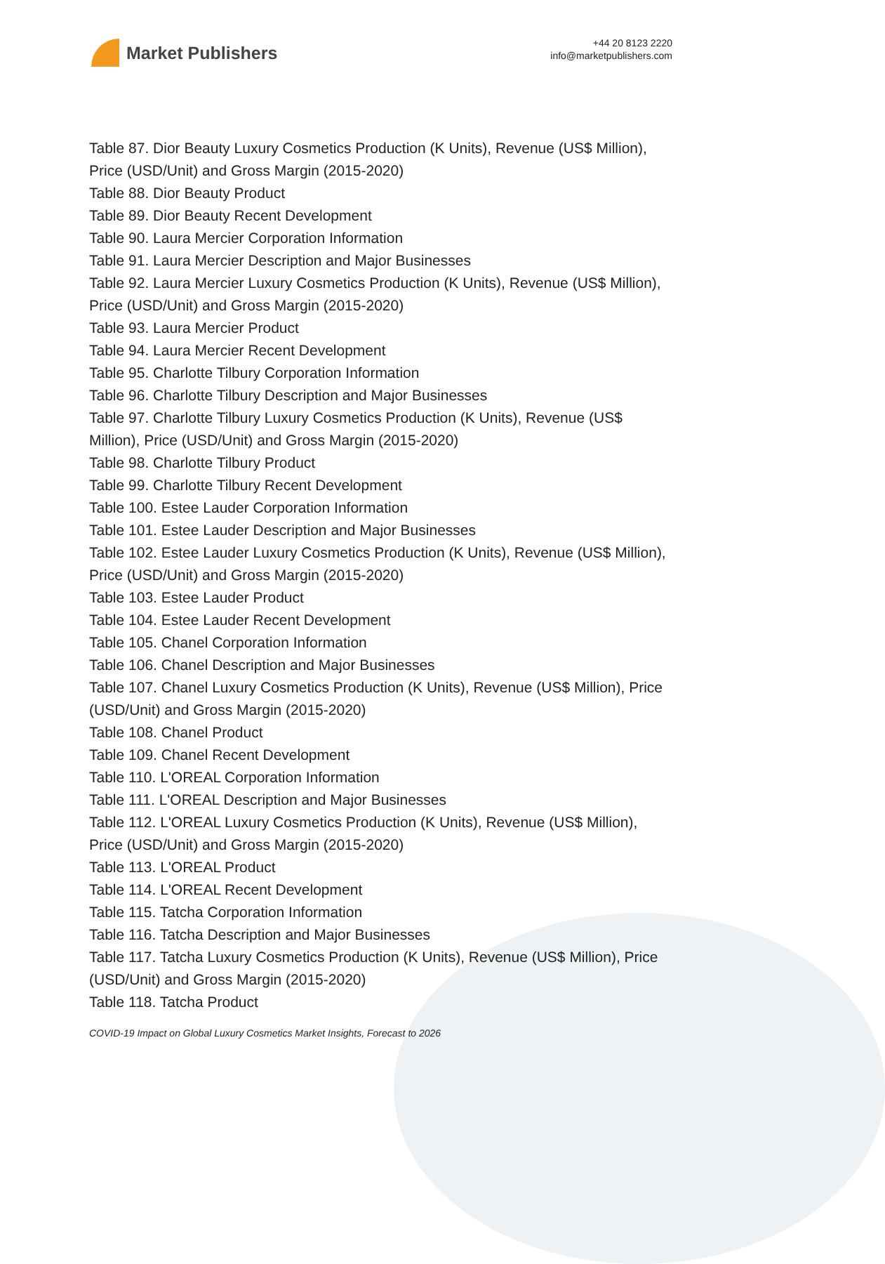Market Publishers
+44 20 8123 2220
info@marketpublishers.com
Table 87. Dior Beauty Luxury Cosmetics Production (K Units), Revenue (US$ Million), Price (USD/Unit) and Gross Margin (2015-2020)
Table 88. Dior Beauty Product
Table 89. Dior Beauty Recent Development
Table 90. Laura Mercier Corporation Information
Table 91. Laura Mercier Description and Major Businesses
Table 92. Laura Mercier Luxury Cosmetics Production (K Units), Revenue (US$ Million), Price (USD/Unit) and Gross Margin (2015-2020)
Table 93. Laura Mercier Product
Table 94. Laura Mercier Recent Development
Table 95. Charlotte Tilbury Corporation Information
Table 96. Charlotte Tilbury Description and Major Businesses
Table 97. Charlotte Tilbury Luxury Cosmetics Production (K Units), Revenue (US$ Million), Price (USD/Unit) and Gross Margin (2015-2020)
Table 98. Charlotte Tilbury Product
Table 99. Charlotte Tilbury Recent Development
Table 100. Estee Lauder Corporation Information
Table 101. Estee Lauder Description and Major Businesses
Table 102. Estee Lauder Luxury Cosmetics Production (K Units), Revenue (US$ Million), Price (USD/Unit) and Gross Margin (2015-2020)
Table 103. Estee Lauder Product
Table 104. Estee Lauder Recent Development
Table 105. Chanel Corporation Information
Table 106. Chanel Description and Major Businesses
Table 107. Chanel Luxury Cosmetics Production (K Units), Revenue (US$ Million), Price (USD/Unit) and Gross Margin (2015-2020)
Table 108. Chanel Product
Table 109. Chanel Recent Development
Table 110. L'OREAL Corporation Information
Table 111. L'OREAL Description and Major Businesses
Table 112. L'OREAL Luxury Cosmetics Production (K Units), Revenue (US$ Million), Price (USD/Unit) and Gross Margin (2015-2020)
Table 113. L'OREAL Product
Table 114. L'OREAL Recent Development
Table 115. Tatcha Corporation Information
Table 116. Tatcha Description and Major Businesses
Table 117. Tatcha Luxury Cosmetics Production (K Units), Revenue (US$ Million), Price (USD/Unit) and Gross Margin (2015-2020)
Table 118. Tatcha Product
COVID-19 Impact on Global Luxury Cosmetics Market Insights, Forecast to 2026